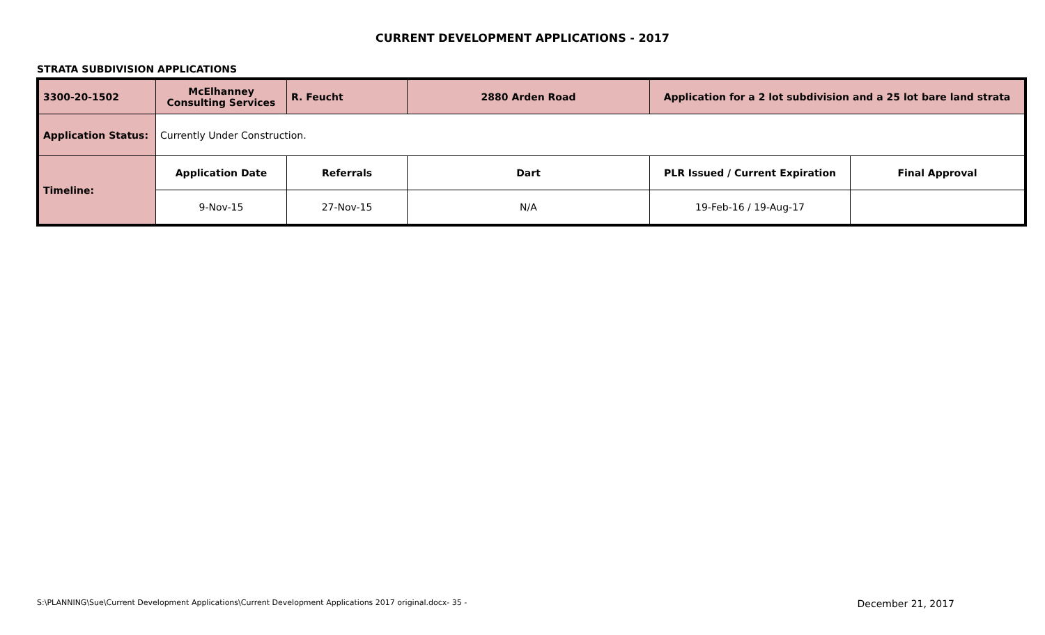CURRENT DEVELOPMENT APPLICATIONS - 2017
STRATA SUBDIVISION APPLICATIONS
| 3300-20-1502 | McElhanney Consulting Services | R. Feucht | 2880 Arden Road | Application for a 2 lot subdivision and a 25 lot bare land strata | |
| Application Status: | Currently Under Construction. | | | | |
| Timeline: | Application Date | Referrals | Dart | PLR Issued / Current Expiration | Final Approval |
| | 9-Nov-15 | 27-Nov-15 | N/A | 19-Feb-16 / 19-Aug-17 | |
S:\PLANNING\Sue\Current Development Applications\Current Development Applications 2017 original.docx- 35 - December 21, 2017